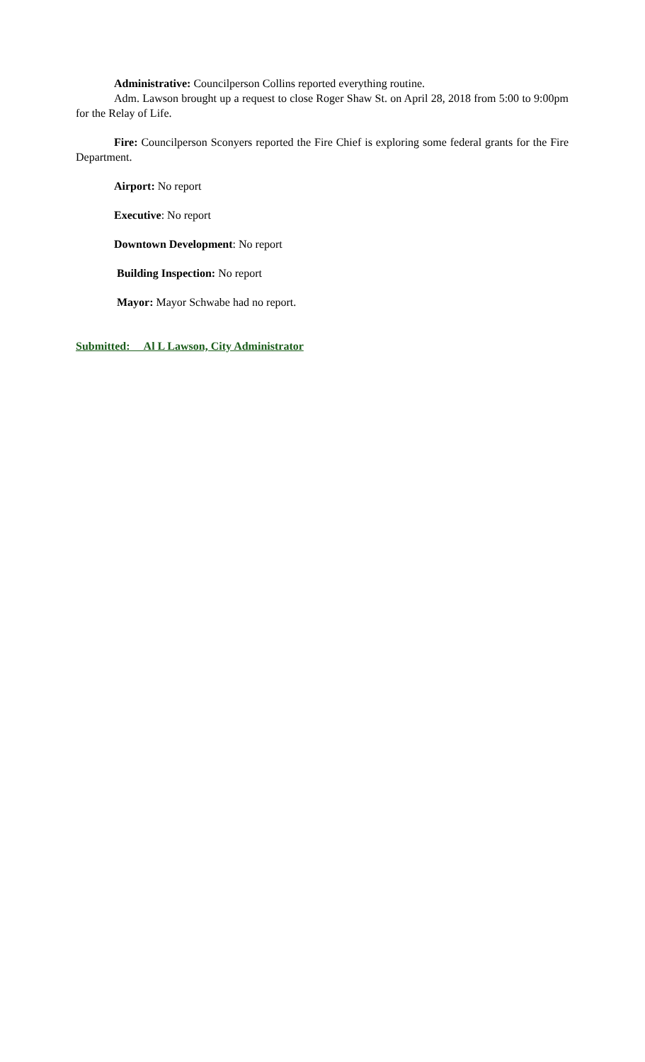Administrative: Councilperson Collins reported everything routine.
Adm. Lawson brought up a request to close Roger Shaw St. on April 28, 2018 from 5:00 to 9:00pm for the Relay of Life.
Fire: Councilperson Sconyers reported the Fire Chief is exploring some federal grants for the Fire Department.
Airport: No report
Executive: No report
Downtown Development: No report
Building Inspection: No report
Mayor: Mayor Schwabe had no report.
Submitted: Al L Lawson, City Administrator